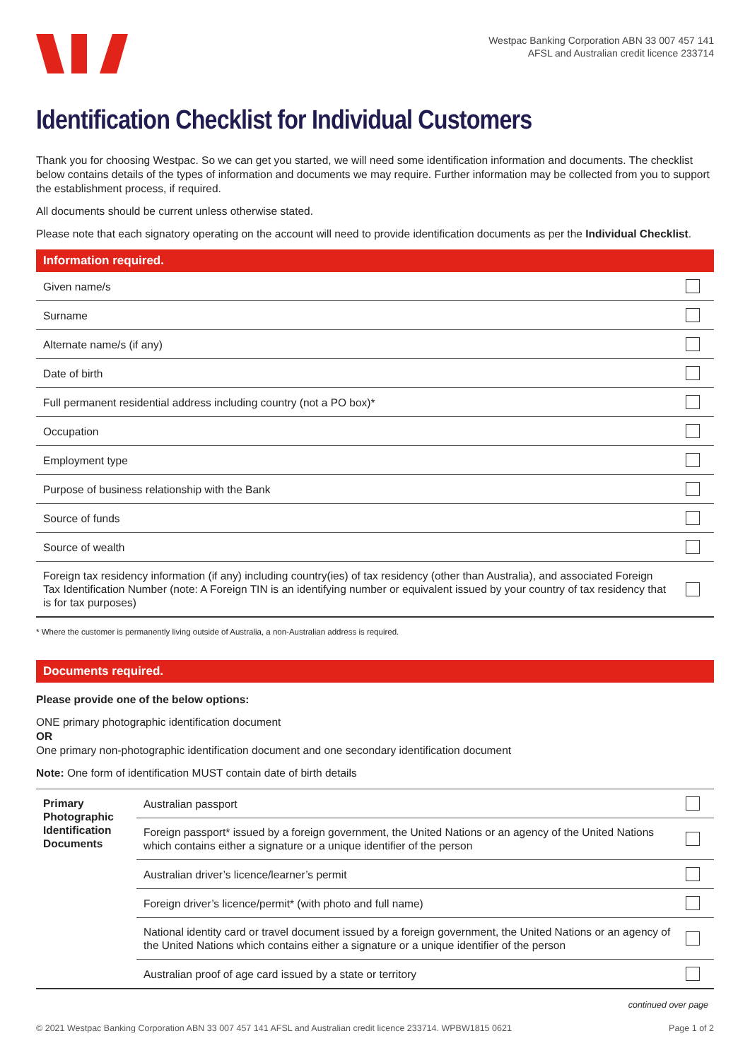Westpac Banking Corporation ABN 33 007 457 141
AFSL and Australian credit licence 233714
Identification Checklist for Individual Customers
Thank you for choosing Westpac. So we can get you started, we will need some identification information and documents. The checklist below contains details of the types of information and documents we may require. Further information may be collected from you to support the establishment process, if required.
All documents should be current unless otherwise stated.
Please note that each signatory operating on the account will need to provide identification documents as per the Individual Checklist.
Information required.
| Given name/s | |
| Surname | |
| Alternate name/s (if any) | |
| Date of birth | |
| Full permanent residential address including country (not a PO box)* | |
| Occupation | |
| Employment type | |
| Purpose of business relationship with the Bank | |
| Source of funds | |
| Source of wealth | |
| Foreign tax residency information (if any) including country(ies) of tax residency (other than Australia), and associated Foreign Tax Identification Number (note: A Foreign TIN is an identifying number or equivalent issued by your country of tax residency that is for tax purposes) | |
* Where the customer is permanently living outside of Australia, a non-Australian address is required.
Documents required.
Please provide one of the below options:
ONE primary photographic identification document
OR
One primary non-photographic identification document and one secondary identification document
Note: One form of identification MUST contain date of birth details
| Primary Photographic Identification Documents | Australian passport | |
| | Foreign passport* issued by a foreign government, the United Nations or an agency of the United Nations which contains either a signature or a unique identifier of the person | |
| | Australian driver’s licence/learner’s permit | |
| | Foreign driver’s licence/permit* (with photo and full name) | |
| | National identity card or travel document issued by a foreign government, the United Nations or an agency of the United Nations which contains either a signature or a unique identifier of the person | |
| | Australian proof of age card issued by a state or territory | |
continued over page
© 2021 Westpac Banking Corporation ABN 33 007 457 141 AFSL and Australian credit licence 233714. WPBW1815 0621 Page 1 of 2